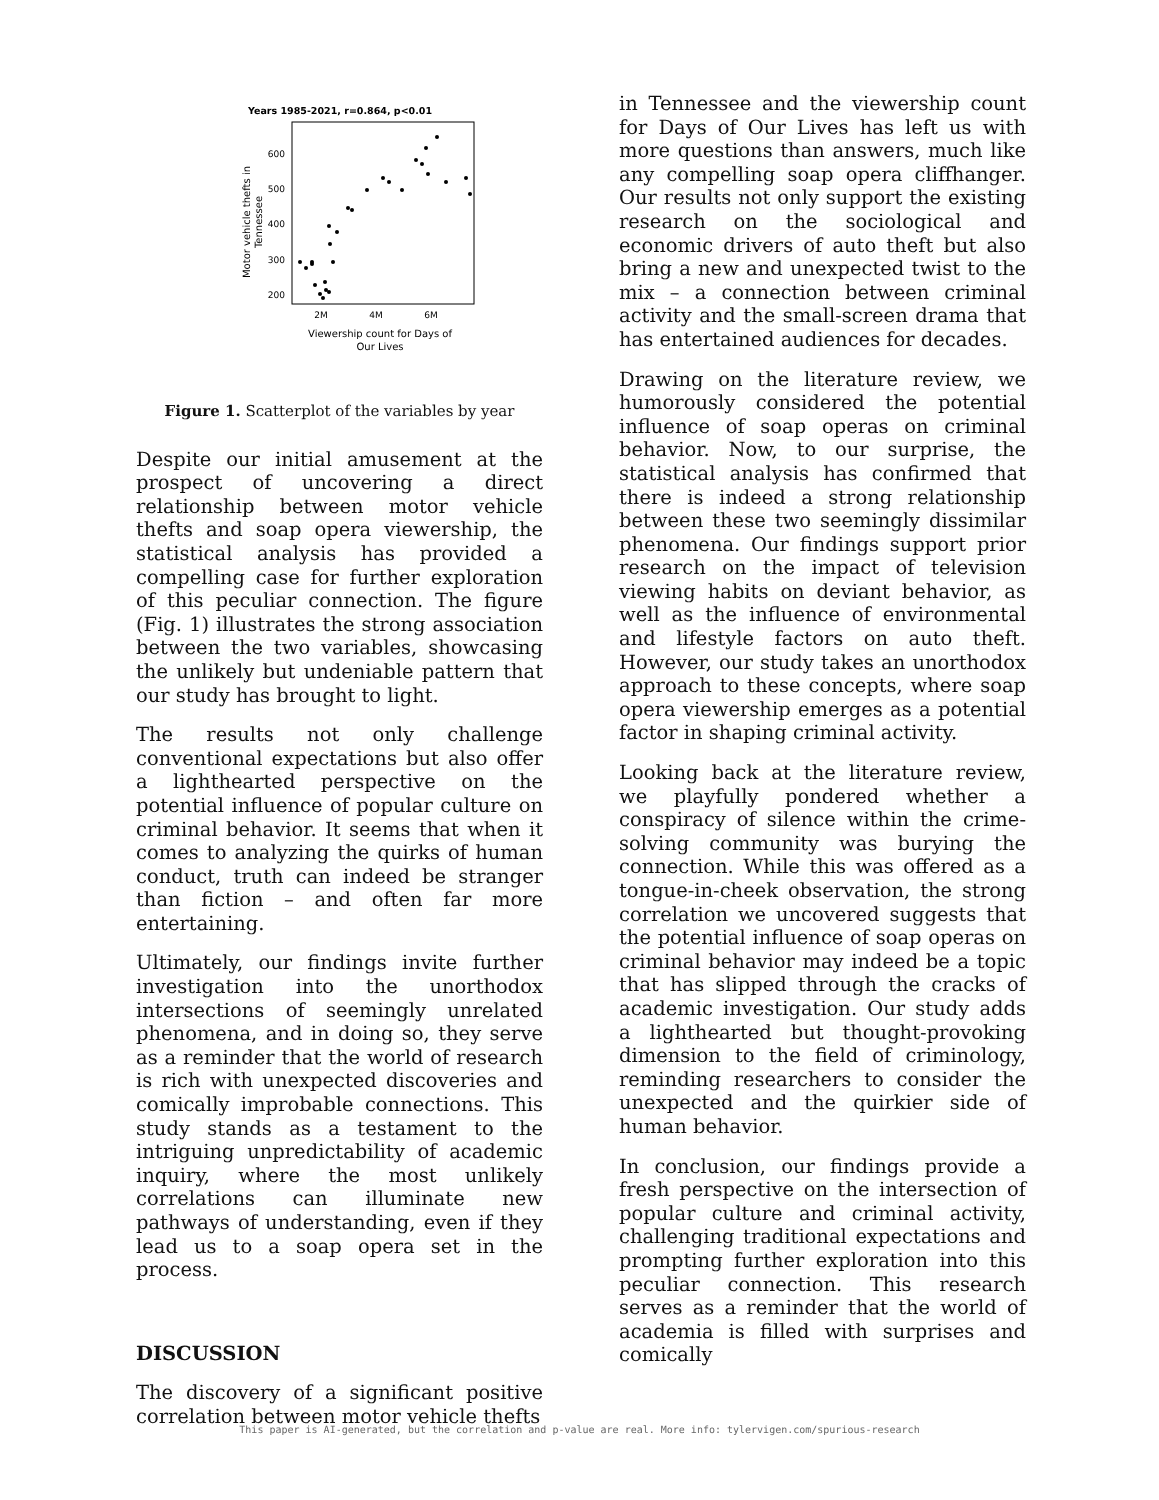Years 1985-2021, r=0.864, p<0.01
600
500
400
300
200
2M
4M
6M
Viewership count for Days of
Our Lives
Motor vehicle thefts in
Tennessee
Figure 1. Scatterplot of the variables by year
Despite our initial amusement at the prospect of uncovering a direct relationship between motor vehicle thefts and soap opera viewership, the statistical analysis has provided a compelling case for further exploration of this peculiar connection. The figure (Fig. 1) illustrates the strong association between the two variables, showcasing the unlikely but undeniable pattern that our study has brought to light.
The results not only challenge conventional expectations but also offer a lighthearted perspective on the potential influence of popular culture on criminal behavior. It seems that when it comes to analyzing the quirks of human conduct, truth can indeed be stranger than fiction – and often far more entertaining.
Ultimately, our findings invite further investigation into the unorthodox intersections of seemingly unrelated phenomena, and in doing so, they serve as a reminder that the world of research is rich with unexpected discoveries and comically improbable connections. This study stands as a testament to the intriguing unpredictability of academic inquiry, where the most unlikely correlations can illuminate new pathways of understanding, even if they lead us to a soap opera set in the process.
DISCUSSION
The discovery of a significant positive correlation between motor vehicle thefts
in Tennessee and the viewership count for Days of Our Lives has left us with more questions than answers, much like any compelling soap opera cliffhanger. Our results not only support the existing research on the sociological and economic drivers of auto theft but also bring a new and unexpected twist to the mix – a connection between criminal activity and the small-screen drama that has entertained audiences for decades.
Drawing on the literature review, we humorously considered the potential influence of soap operas on criminal behavior. Now, to our surprise, the statistical analysis has confirmed that there is indeed a strong relationship between these two seemingly dissimilar phenomena. Our findings support prior research on the impact of television viewing habits on deviant behavior, as well as the influence of environmental and lifestyle factors on auto theft. However, our study takes an unorthodox approach to these concepts, where soap opera viewership emerges as a potential factor in shaping criminal activity.
Looking back at the literature review, we playfully pondered whether a conspiracy of silence within the crime-solving community was burying the connection. While this was offered as a tongue-in-cheek observation, the strong correlation we uncovered suggests that the potential influence of soap operas on criminal behavior may indeed be a topic that has slipped through the cracks of academic investigation. Our study adds a lighthearted but thought-provoking dimension to the field of criminology, reminding researchers to consider the unexpected and the quirkier side of human behavior.
In conclusion, our findings provide a fresh perspective on the intersection of popular culture and criminal activity, challenging traditional expectations and prompting further exploration into this peculiar connection. This research serves as a reminder that the world of academia is filled with surprises and comically
This paper is AI-generated, but the correlation and p-value are real. More info: tylervigen.com/spurious-research